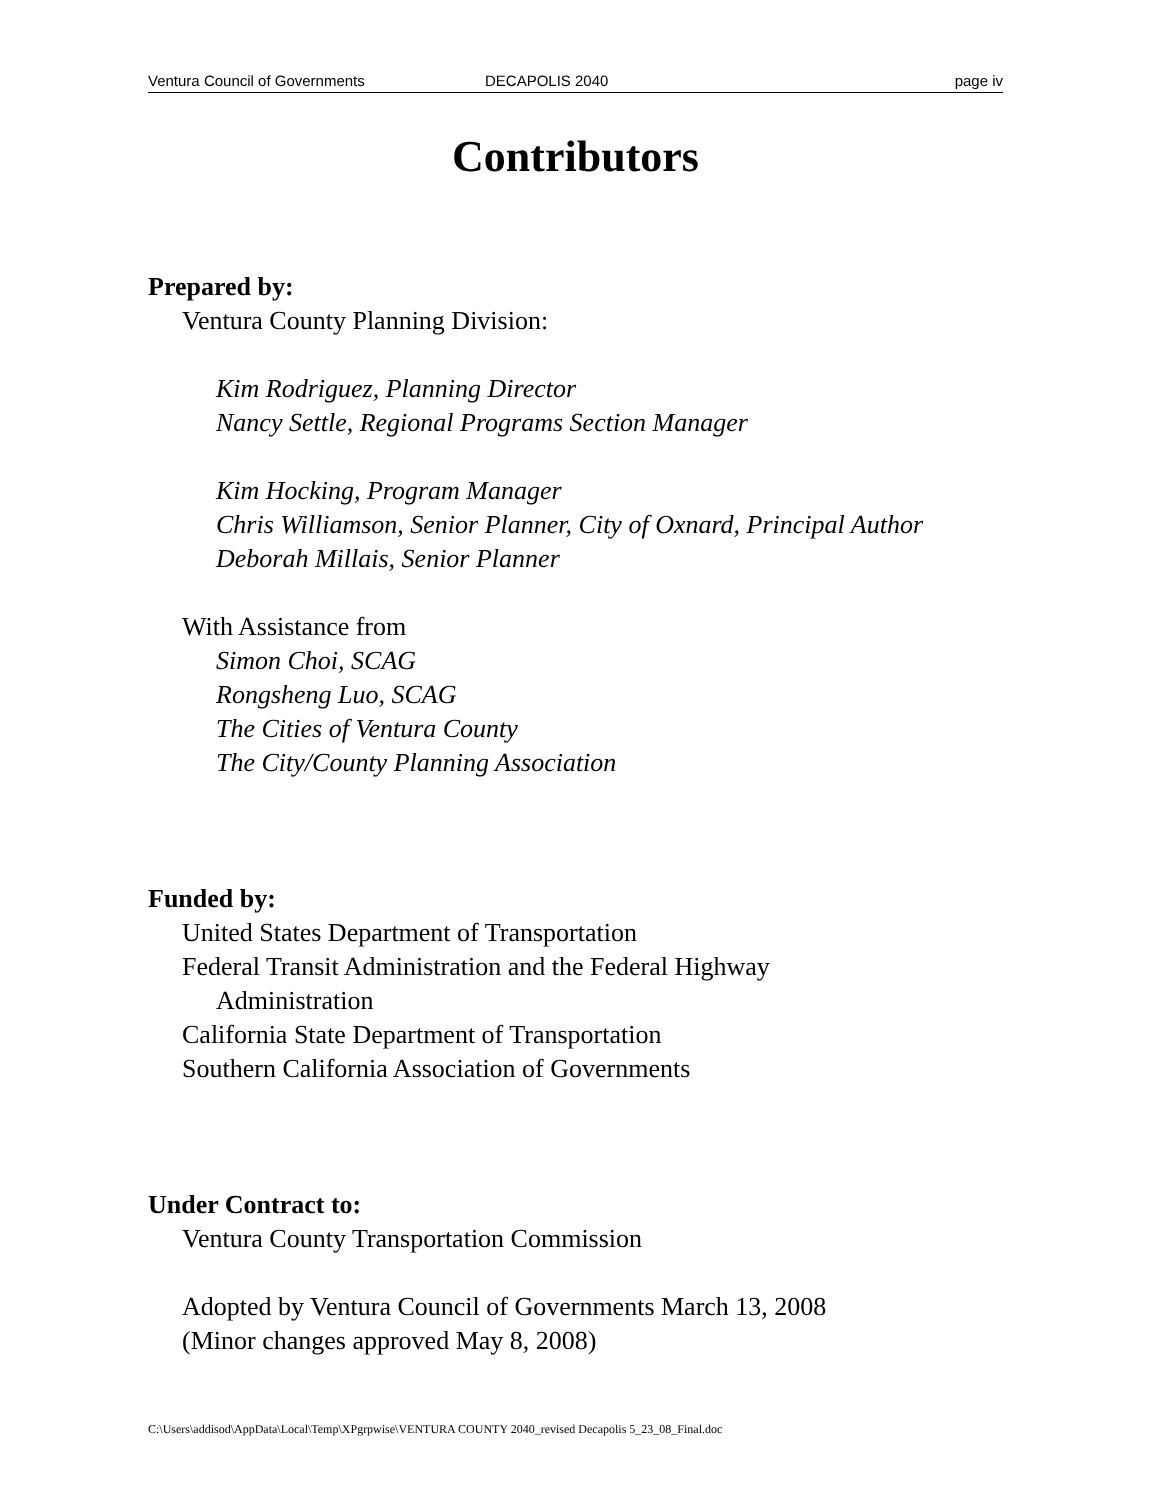Ventura Council of Governments DECAPOLIS 2040 page iv
Contributors
Prepared by:
Ventura County Planning Division:
Kim Rodriguez, Planning Director
Nancy Settle, Regional Programs Section Manager
Kim Hocking, Program Manager
Chris Williamson, Senior Planner, City of Oxnard, Principal Author
Deborah Millais, Senior Planner
With Assistance from
Simon Choi, SCAG
Rongsheng Luo, SCAG
The Cities of Ventura County
The City/County Planning Association
Funded by:
United States Department of Transportation
Federal Transit Administration and the Federal Highway
Administration
California State Department of Transportation
Southern California Association of Governments
Under Contract to:
Ventura County Transportation Commission
Adopted by Ventura Council of Governments March 13, 2008
(Minor changes approved May 8, 2008)
C:\Users\addisod\AppData\Local\Temp\XPgrpwise\VENTURA COUNTY 2040_revised Decapolis 5_23_08_Final.doc